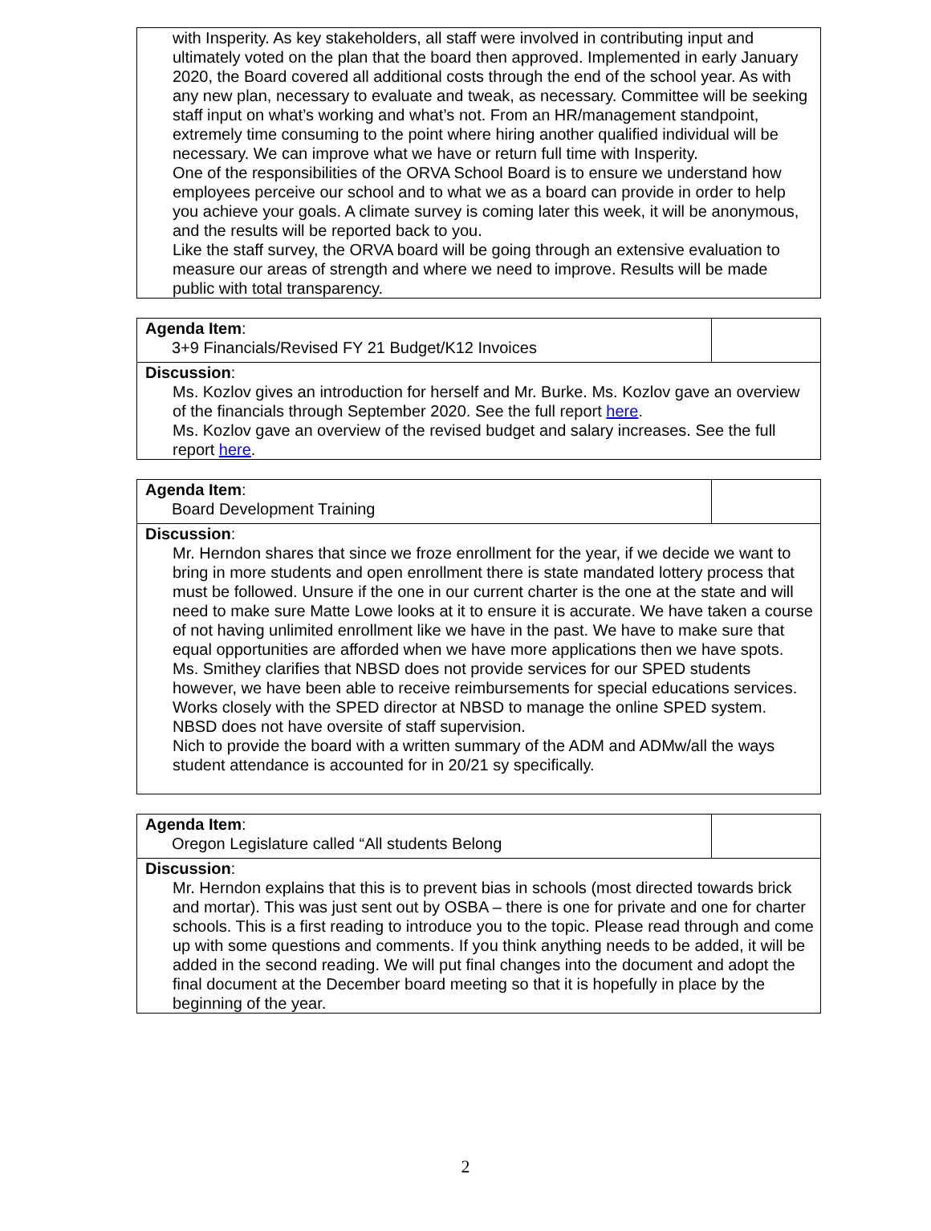| with Insperity. As key stakeholders, all staff were involved in contributing input and ultimately voted on the plan that the board then approved. Implemented in early January 2020, the Board covered all additional costs through the end of the school year. As with any new plan, necessary to evaluate and tweak, as necessary. Committee will be seeking staff input on what’s working and what’s not. From an HR/management standpoint, extremely time consuming to the point where hiring another qualified individual will be necessary. We can improve what we have or return full time with Insperity. One of the responsibilities of the ORVA School Board is to ensure we understand how employees perceive our school and to what we as a board can provide in order to help you achieve your goals. A climate survey is coming later this week, it will be anonymous, and the results will be reported back to you. Like the staff survey, the ORVA board will be going through an extensive evaluation to measure our areas of strength and where we need to improve. Results will be made public with total transparency. |
| Agenda Item : 3+9 Financials/Revised FY 21 Budget/K12 Invoices | |
| Discussion : Ms. Kozlov gives an introduction for herself and Mr. Burke. Ms. Kozlov gave an overview of the financials through September 2020. See the full report here . Ms. Kozlov gave an overview of the revised budget and salary increases. See the full report here . | |
| Agenda Item : Board Development Training | |
| Discussion : Mr. Herndon shares that since we froze enrollment for the year, if we decide we want to bring in more students and open enrollment there is state mandated lottery process that must be followed. Unsure if the one in our current charter is the one at the state and will need to make sure Matte Lowe looks at it to ensure it is accurate. We have taken a course of not having unlimited enrollment like we have in the past. We have to make sure that equal opportunities are afforded when we have more applications then we have spots. Ms. Smithey clarifies that NBSD does not provide services for our SPED students however, we have been able to receive reimbursements for special educations services. Works closely with the SPED director at NBSD to manage the online SPED system. NBSD does not have oversite of staff supervision. Nich to provide the board with a written summary of the ADM and ADMw/all the ways student attendance is accounted for in 20/21 sy specifically. | |
| Agenda Item : Oregon Legislature called “All students Belong | |
| Discussion : Mr. Herndon explains that this is to prevent bias in schools (most directed towards brick and mortar). This was just sent out by OSBA – there is one for private and one for charter schools. This is a first reading to introduce you to the topic. Please read through and come up with some questions and comments. If you think anything needs to be added, it will be added in the second reading. We will put final changes into the document and adopt the final document at the December board meeting so that it is hopefully in place by the beginning of the year. | |
2